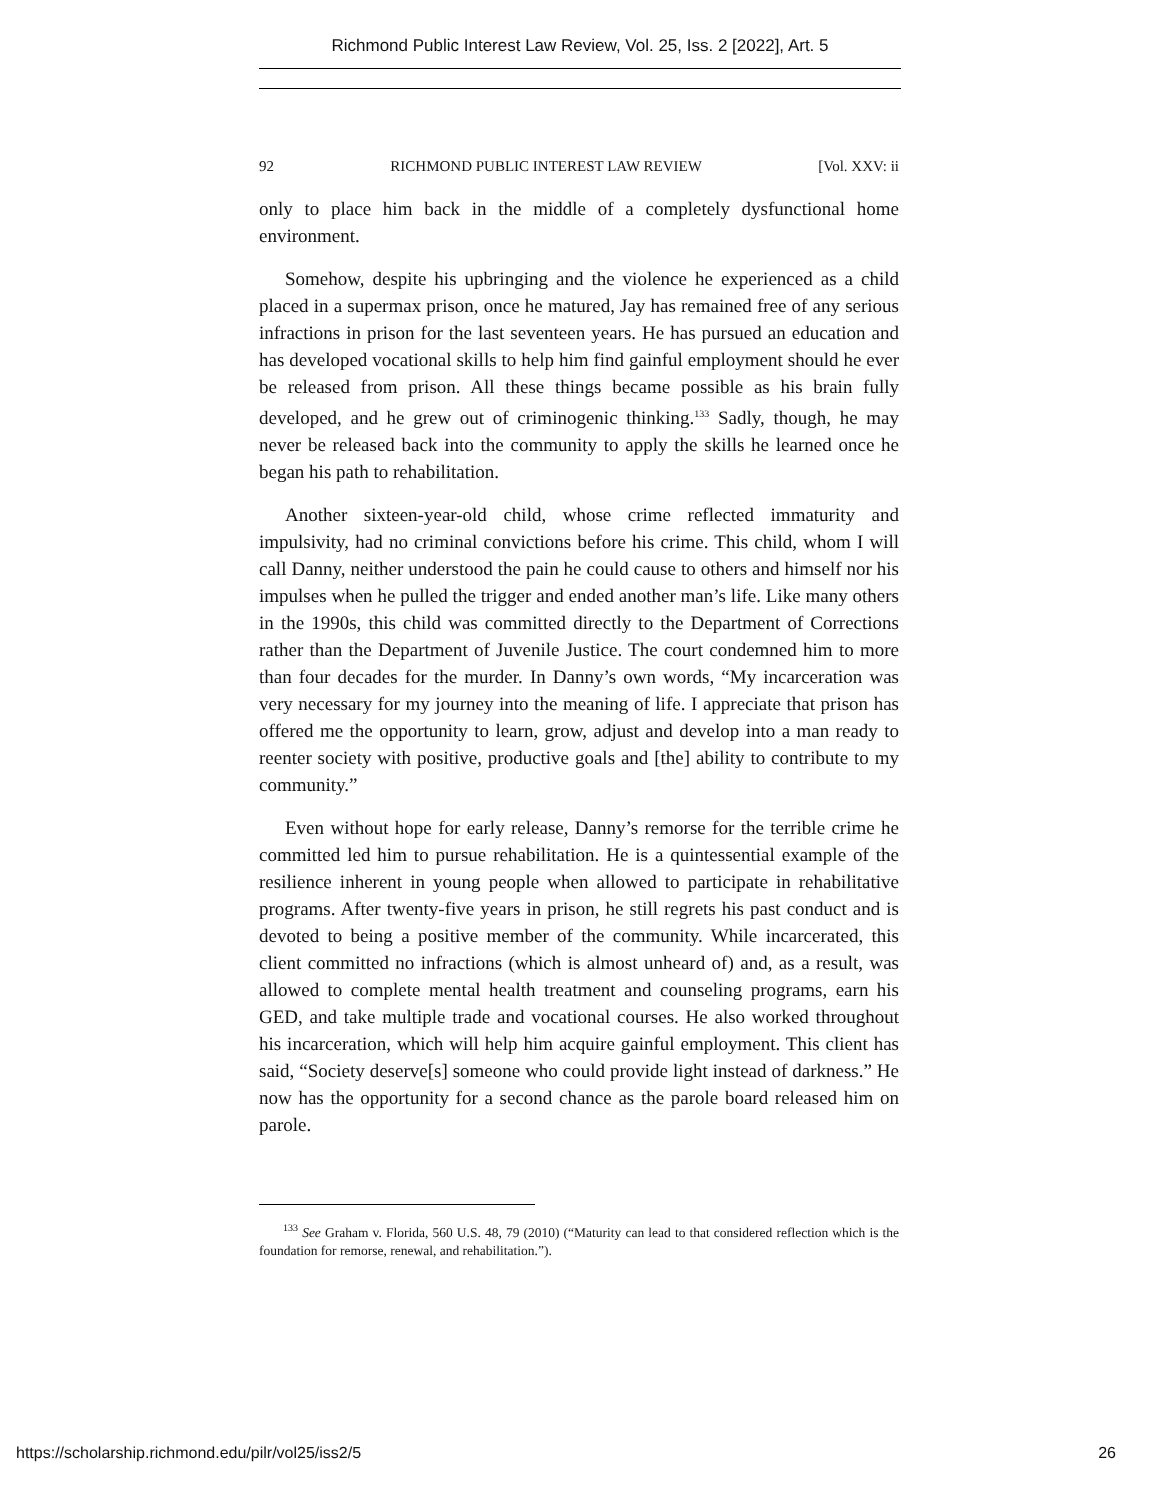Richmond Public Interest Law Review, Vol. 25, Iss. 2 [2022], Art. 5
92 RICHMOND PUBLIC INTEREST LAW REVIEW [Vol. XXV: ii
only to place him back in the middle of a completely dysfunctional home environment.
Somehow, despite his upbringing and the violence he experienced as a child placed in a supermax prison, once he matured, Jay has remained free of any serious infractions in prison for the last seventeen years. He has pursued an education and has developed vocational skills to help him find gainful employment should he ever be released from prison. All these things became possible as his brain fully developed, and he grew out of criminogenic thinking.<sup>133</sup> Sadly, though, he may never be released back into the community to apply the skills he learned once he began his path to rehabilitation.
Another sixteen-year-old child, whose crime reflected immaturity and impulsivity, had no criminal convictions before his crime. This child, whom I will call Danny, neither understood the pain he could cause to others and himself nor his impulses when he pulled the trigger and ended another man’s life. Like many others in the 1990s, this child was committed directly to the Department of Corrections rather than the Department of Juvenile Justice. The court condemned him to more than four decades for the murder. In Danny’s own words, “My incarceration was very necessary for my journey into the meaning of life. I appreciate that prison has offered me the opportunity to learn, grow, adjust and develop into a man ready to reenter society with positive, productive goals and [the] ability to contribute to my community.”
Even without hope for early release, Danny’s remorse for the terrible crime he committed led him to pursue rehabilitation. He is a quintessential example of the resilience inherent in young people when allowed to participate in rehabilitative programs. After twenty-five years in prison, he still regrets his past conduct and is devoted to being a positive member of the community. While incarcerated, this client committed no infractions (which is almost unheard of) and, as a result, was allowed to complete mental health treatment and counseling programs, earn his GED, and take multiple trade and vocational courses. He also worked throughout his incarceration, which will help him acquire gainful employment. This client has said, “Society deserve[s] someone who could provide light instead of darkness.” He now has the opportunity for a second chance as the parole board released him on parole.
<sup>133</sup> See Graham v. Florida, 560 U.S. 48, 79 (2010) (“Maturity can lead to that considered reflection which is the foundation for remorse, renewal, and rehabilitation.”).
https://scholarship.richmond.edu/pilr/vol25/iss2/5 26